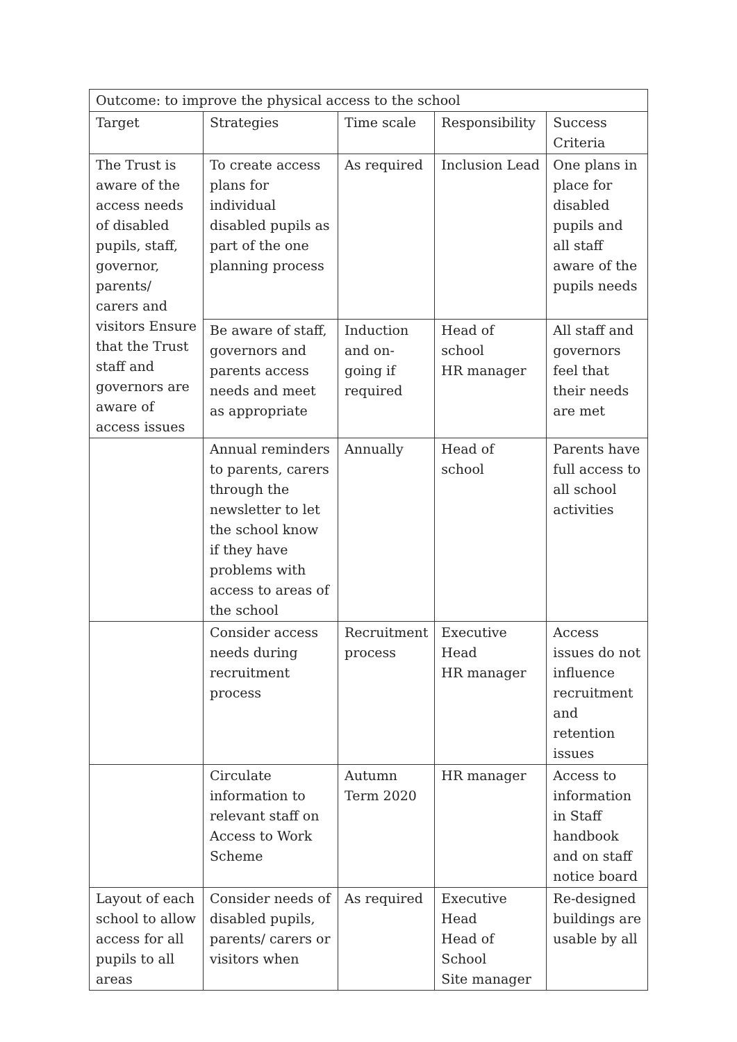| Outcome: to improve the physical access to the school | | | | |
| Target | Strategies | Time scale | Responsibility | Success Criteria |
| The Trust is aware of the access needs of disabled pupils, staff, governor, parents/ carers and visitors Ensure that the Trust staff and governors are aware of access issues | To create access plans for individual disabled pupils as part of the one planning process | As required | Inclusion Lead | One plans in place for disabled pupils and all staff aware of the pupils needs |
| | Be aware of staff, governors and parents access needs and meet as appropriate | Induction and on-going if required | Head of school HR manager | All staff and governors feel that their needs are met |
| | Annual reminders to parents, carers through the newsletter to let the school know if they have problems with access to areas of the school | Annually | Head of school | Parents have full access to all school activities |
| | Consider access needs during recruitment process | Recruitment process | Executive Head HR manager | Access issues do not influence recruitment and retention issues |
| | Circulate information to relevant staff on Access to Work Scheme | Autumn Term 2020 | HR manager | Access to information in Staff handbook and on staff notice board |
| Layout of each school to allow access for all pupils to all areas | Consider needs of disabled pupils, parents/ carers or visitors when | As required | Executive Head Head of School Site manager | Re-designed buildings are usable by all |